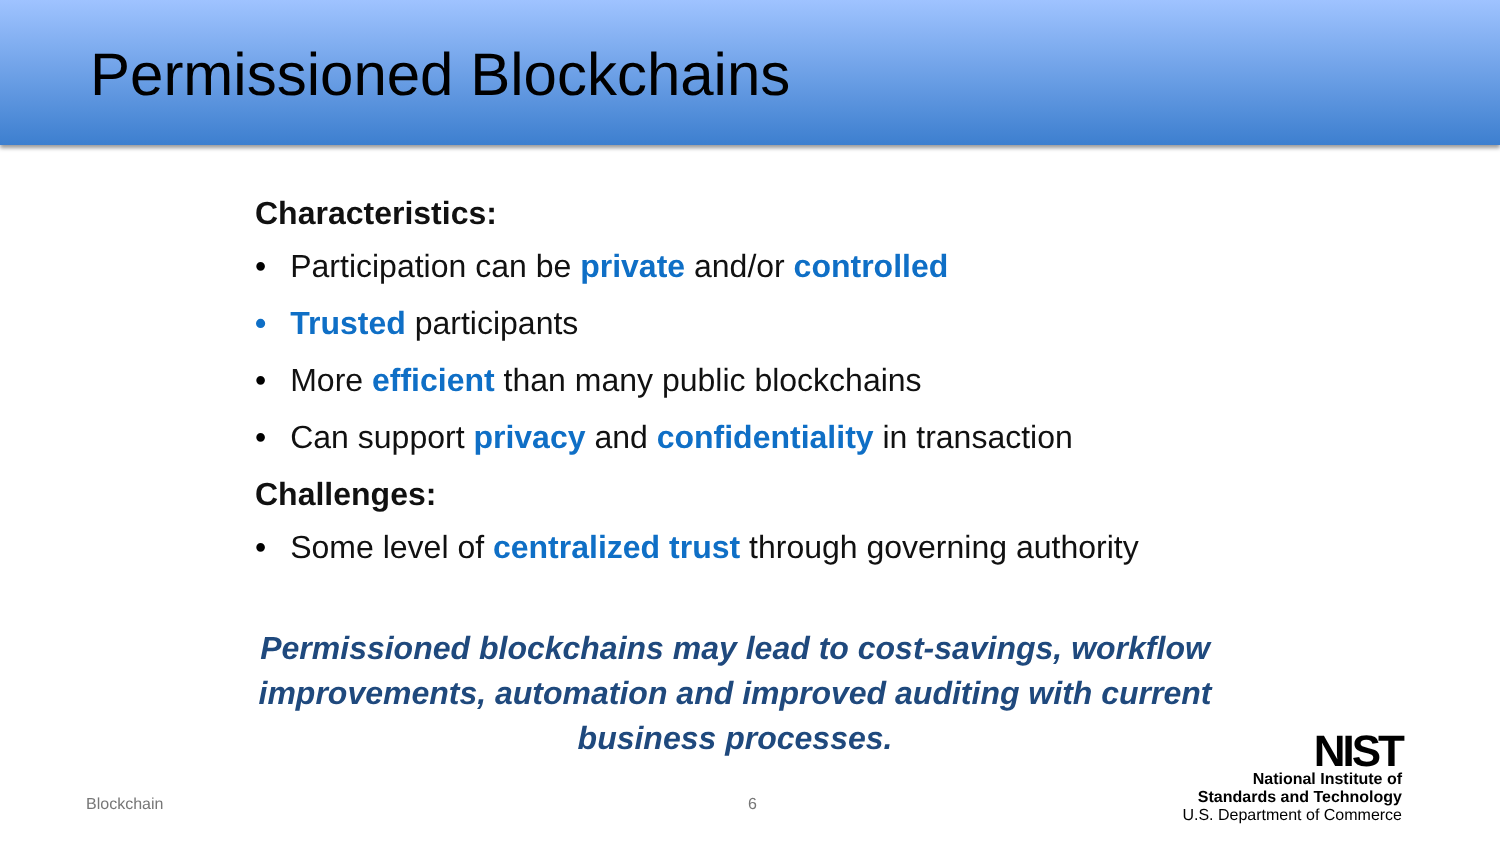Permissioned Blockchains
Characteristics:
• Participation can be private and/or controlled
• Trusted participants
• More efficient than many public blockchains
• Can support privacy and confidentiality in transaction
Challenges:
• Some level of centralized trust through governing authority
Permissioned blockchains may lead to cost-savings, workflow improvements, automation and improved auditing with current business processes.
Blockchain 6
NIST
National Institute of
Standards and Technology
U.S. Department of Commerce